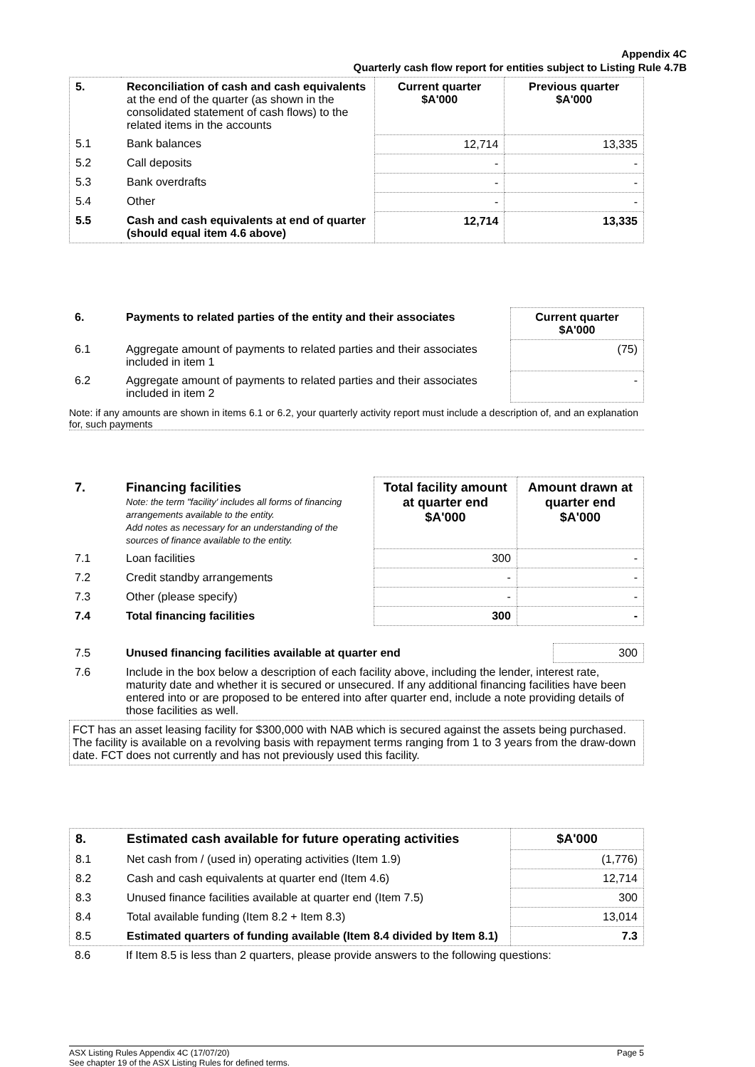Appendix 4C
Quarterly cash flow report for entities subject to Listing Rule 4.7B
| 5. | Reconciliation of cash and cash equivalents at the end of the quarter (as shown in the consolidated statement of cash flows) to the related items in the accounts | Current quarter $A'000 | Previous quarter $A'000 |
| --- | --- | --- | --- |
| 5.1 | Bank balances | 12,714 | 13,335 |
| 5.2 | Call deposits | - | - |
| 5.3 | Bank overdrafts | - | - |
| 5.4 | Other | - | - |
| 5.5 | Cash and cash equivalents at end of quarter (should equal item 4.6 above) | 12,714 | 13,335 |
| 6. | Payments to related parties of the entity and their associates | Current quarter $A'000 |
| 6.1 | Aggregate amount of payments to related parties and their associates included in item 1 | (75) |
| 6.2 | Aggregate amount of payments to related parties and their associates included in item 2 | - |
Note: if any amounts are shown in items 6.1 or 6.2, your quarterly activity report must include a description of, and an explanation for, such payments
| 7. | Financing facilities Note: the term "facility' includes all forms of financing arrangements available to the entity. Add notes as necessary for an understanding of the sources of finance available to the entity. | Total facility amount at quarter end $A'000 | Amount drawn at quarter end $A'000 |
| 7.1 | Loan facilities | 300 | - |
| 7.2 | Credit standby arrangements | - | - |
| 7.3 | Other (please specify) | - | - |
| 7.4 | Total financing facilities | 300 | - |
| 7.5 | Unused financing facilities available at quarter end | 300 |
| 7.6 | Include in the box below a description of each facility above, including the lender, interest rate, maturity date and whether it is secured or unsecured. If any additional financing facilities have been entered into or are proposed to be entered into after quarter end, include a note providing details of those facilities as well. | |
FCT has an asset leasing facility for $300,000 with NAB which is secured against the assets being purchased. The facility is available on a revolving basis with repayment terms ranging from 1 to 3 years from the draw-down date. FCT does not currently and has not previously used this facility.
| 8. | Estimated cash available for future operating activities | $A'000 |
| 8.1 | Net cash from / (used in) operating activities (Item 1.9) | (1,776) |
| 8.2 | Cash and cash equivalents at quarter end (Item 4.6) | 12,714 |
| 8.3 | Unused finance facilities available at quarter end (Item 7.5) | 300 |
| 8.4 | Total available funding (Item 8.2 + Item 8.3) | 13,014 |
| 8.5 | Estimated quarters of funding available (Item 8.4 divided by Item 8.1) | 7.3 |
| 8.6 | If Item 8.5 is less than 2 quarters, please provide answers to the following questions: |
Page 5 ASX Listing Rules Appendix 4C (17/07/20)
See chapter 19 of the ASX Listing Rules for defined terms.